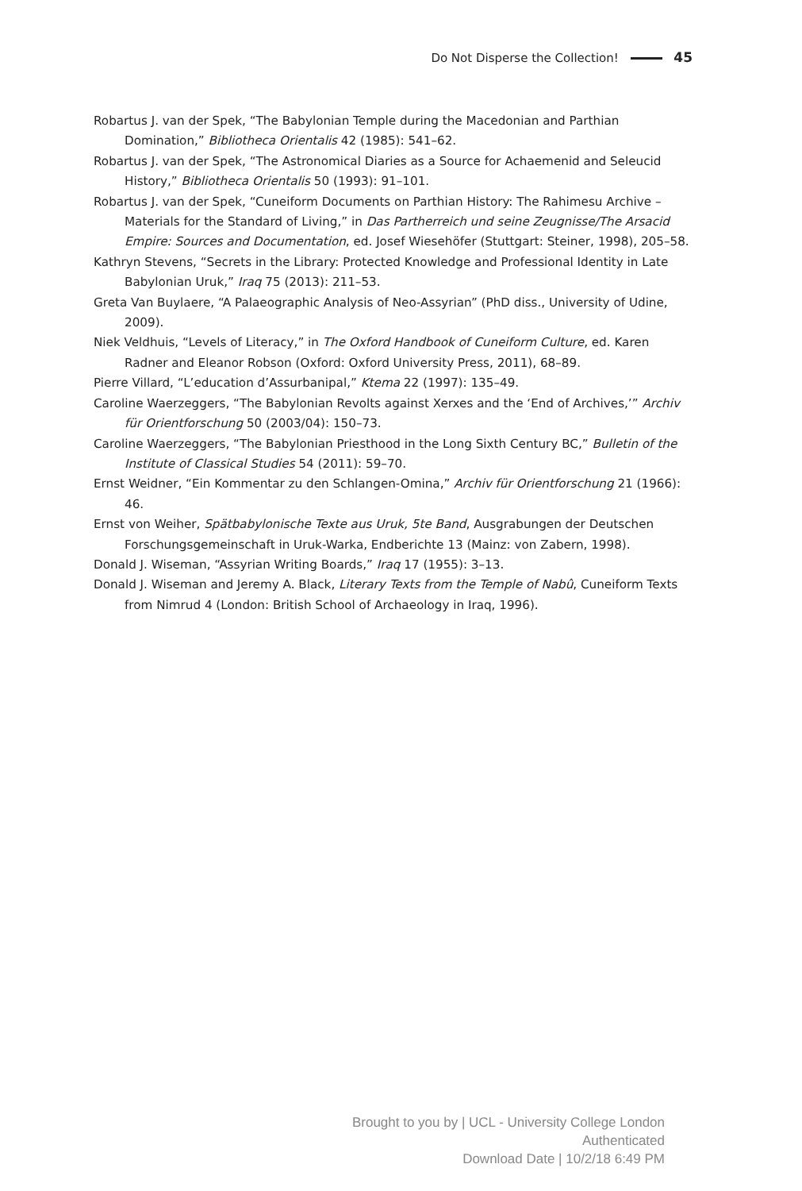Do Not Disperse the Collection! 45
Robartus J. van der Spek, “The Babylonian Temple during the Macedonian and Parthian Domination,” Bibliotheca Orientalis 42 (1985): 541–62.
Robartus J. van der Spek, “The Astronomical Diaries as a Source for Achaemenid and Seleucid History,” Bibliotheca Orientalis 50 (1993): 91–101.
Robartus J. van der Spek, “Cuneiform Documents on Parthian History: The Rahimesu Archive – Materials for the Standard of Living,” in Das Partherreich und seine Zeugnisse/The Arsacid Empire: Sources and Documentation, ed. Josef Wiesehöfer (Stuttgart: Steiner, 1998), 205–58.
Kathryn Stevens, “Secrets in the Library: Protected Knowledge and Professional Identity in Late Babylonian Uruk,” Iraq 75 (2013): 211–53.
Greta Van Buylaere, “A Palaeographic Analysis of Neo-Assyrian” (PhD diss., University of Udine, 2009).
Niek Veldhuis, “Levels of Literacy,” in The Oxford Handbook of Cuneiform Culture, ed. Karen Radner and Eleanor Robson (Oxford: Oxford University Press, 2011), 68–89.
Pierre Villard, “L’education d’Assurbanipal,” Ktema 22 (1997): 135–49.
Caroline Waerzeggers, “The Babylonian Revolts against Xerxes and the ‘End of Archives,’” Archiv für Orientforschung 50 (2003/04): 150–73.
Caroline Waerzeggers, “The Babylonian Priesthood in the Long Sixth Century BC,” Bulletin of the Institute of Classical Studies 54 (2011): 59–70.
Ernst Weidner, “Ein Kommentar zu den Schlangen-Omina,” Archiv für Orientforschung 21 (1966): 46.
Ernst von Weiher, Spätbabylonische Texte aus Uruk, 5te Band, Ausgrabungen der Deutschen Forschungsgemeinschaft in Uruk-Warka, Endberichte 13 (Mainz: von Zabern, 1998).
Donald J. Wiseman, “Assyrian Writing Boards,” Iraq 17 (1955): 3–13.
Donald J. Wiseman and Jeremy A. Black, Literary Texts from the Temple of Nabû, Cuneiform Texts from Nimrud 4 (London: British School of Archaeology in Iraq, 1996).
Brought to you by | UCL - University College London
Authenticated
Download Date | 10/2/18 6:49 PM